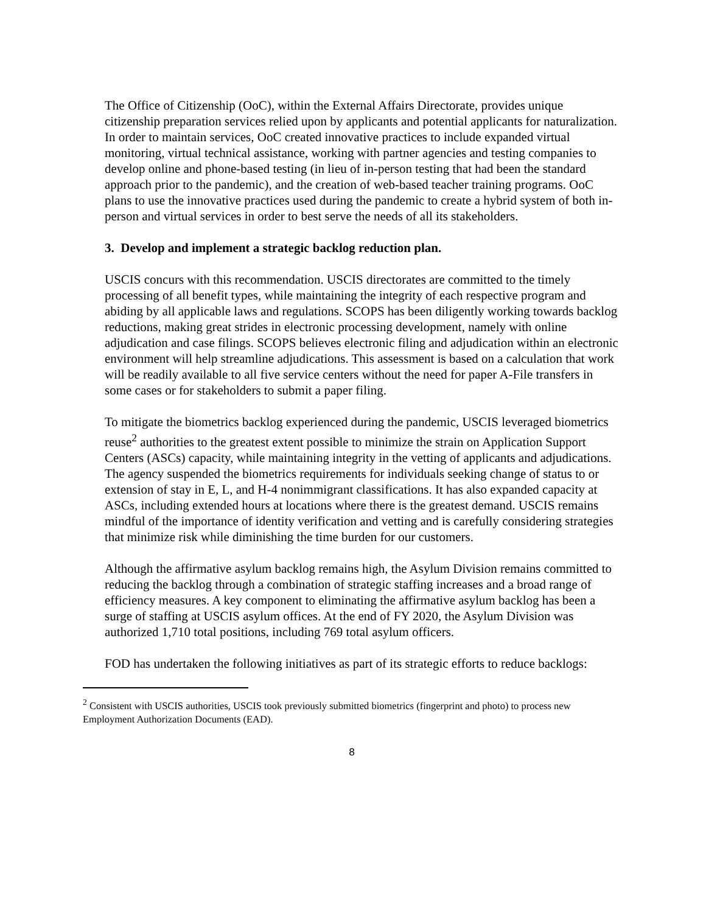The Office of Citizenship (OoC), within the External Affairs Directorate, provides unique citizenship preparation services relied upon by applicants and potential applicants for naturalization. In order to maintain services, OoC created innovative practices to include expanded virtual monitoring, virtual technical assistance, working with partner agencies and testing companies to develop online and phone-based testing (in lieu of in-person testing that had been the standard approach prior to the pandemic), and the creation of web-based teacher training programs. OoC plans to use the innovative practices used during the pandemic to create a hybrid system of both in-person and virtual services in order to best serve the needs of all its stakeholders.
3. Develop and implement a strategic backlog reduction plan.
USCIS concurs with this recommendation. USCIS directorates are committed to the timely processing of all benefit types, while maintaining the integrity of each respective program and abiding by all applicable laws and regulations. SCOPS has been diligently working towards backlog reductions, making great strides in electronic processing development, namely with online adjudication and case filings. SCOPS believes electronic filing and adjudication within an electronic environment will help streamline adjudications. This assessment is based on a calculation that work will be readily available to all five service centers without the need for paper A-File transfers in some cases or for stakeholders to submit a paper filing.
To mitigate the biometrics backlog experienced during the pandemic, USCIS leveraged biometrics reuse<sup>2</sup> authorities to the greatest extent possible to minimize the strain on Application Support Centers (ASCs) capacity, while maintaining integrity in the vetting of applicants and adjudications. The agency suspended the biometrics requirements for individuals seeking change of status to or extension of stay in E, L, and H-4 nonimmigrant classifications. It has also expanded capacity at ASCs, including extended hours at locations where there is the greatest demand. USCIS remains mindful of the importance of identity verification and vetting and is carefully considering strategies that minimize risk while diminishing the time burden for our customers.
Although the affirmative asylum backlog remains high, the Asylum Division remains committed to reducing the backlog through a combination of strategic staffing increases and a broad range of efficiency measures. A key component to eliminating the affirmative asylum backlog has been a surge of staffing at USCIS asylum offices. At the end of FY 2020, the Asylum Division was authorized 1,710 total positions, including 769 total asylum officers.
FOD has undertaken the following initiatives as part of its strategic efforts to reduce backlogs:
<sup>2</sup> Consistent with USCIS authorities, USCIS took previously submitted biometrics (fingerprint and photo) to process new Employment Authorization Documents (EAD).
8